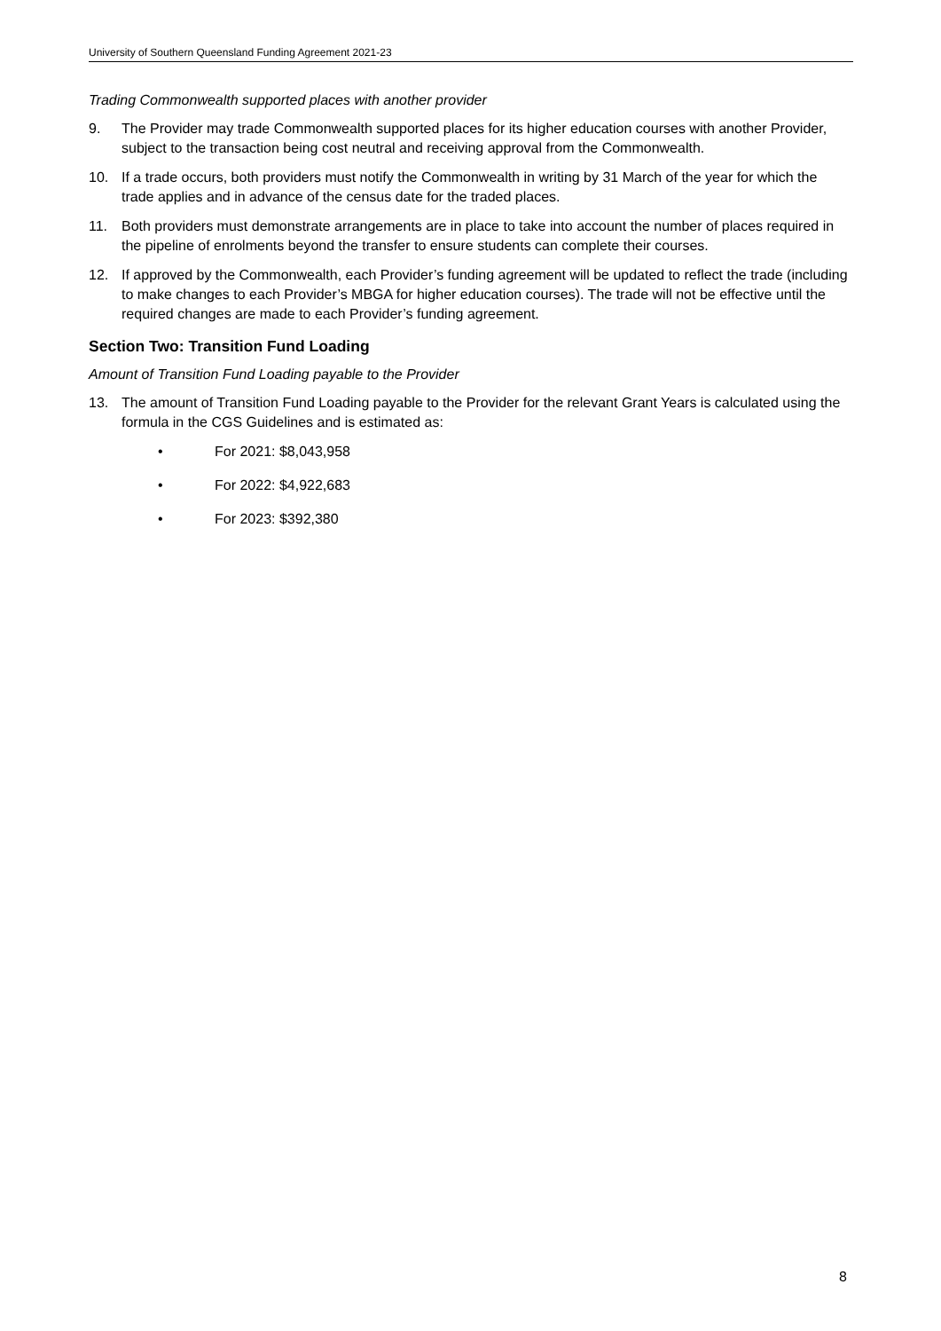University of Southern Queensland Funding Agreement 2021-23
Trading Commonwealth supported places with another provider
9. The Provider may trade Commonwealth supported places for its higher education courses with another Provider, subject to the transaction being cost neutral and receiving approval from the Commonwealth.
10. If a trade occurs, both providers must notify the Commonwealth in writing by 31 March of the year for which the trade applies and in advance of the census date for the traded places.
11. Both providers must demonstrate arrangements are in place to take into account the number of places required in the pipeline of enrolments beyond the transfer to ensure students can complete their courses.
12. If approved by the Commonwealth, each Provider’s funding agreement will be updated to reflect the trade (including to make changes to each Provider’s MBGA for higher education courses). The trade will not be effective until the required changes are made to each Provider’s funding agreement.
Section Two: Transition Fund Loading
Amount of Transition Fund Loading payable to the Provider
13. The amount of Transition Fund Loading payable to the Provider for the relevant Grant Years is calculated using the formula in the CGS Guidelines and is estimated as:
• For 2021: $8,043,958
• For 2022: $4,922,683
• For 2023: $392,380
8